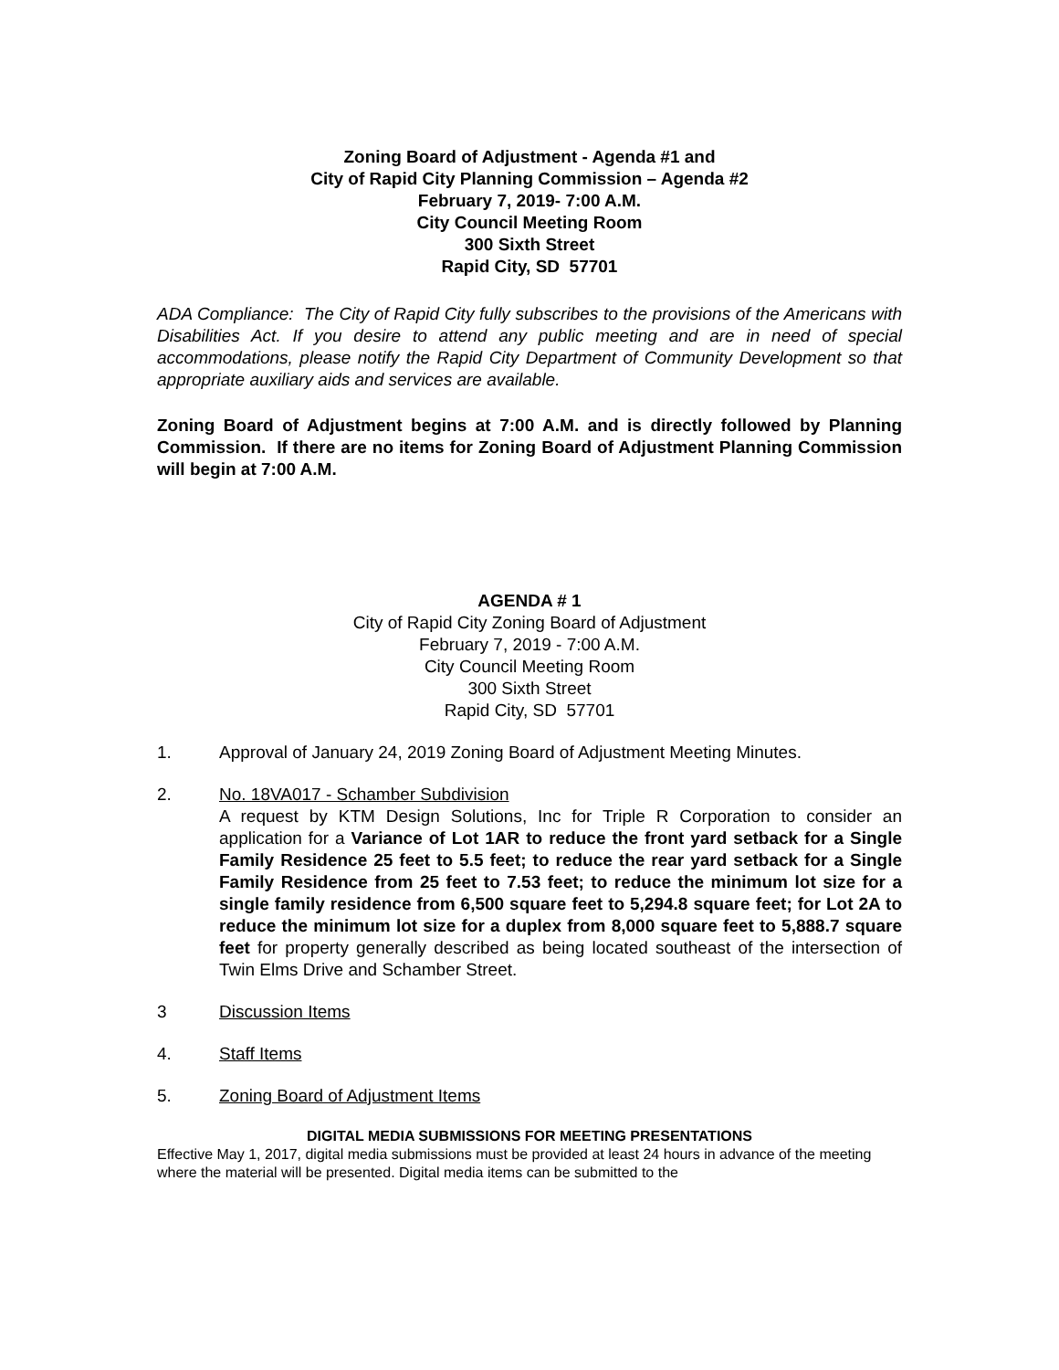Zoning Board of Adjustment - Agenda #1 and
City of Rapid City Planning Commission – Agenda #2
February 7, 2019- 7:00 A.M.
City Council Meeting Room
300 Sixth Street
Rapid City, SD 57701
ADA Compliance: The City of Rapid City fully subscribes to the provisions of the Americans with Disabilities Act. If you desire to attend any public meeting and are in need of special accommodations, please notify the Rapid City Department of Community Development so that appropriate auxiliary aids and services are available.
Zoning Board of Adjustment begins at 7:00 A.M. and is directly followed by Planning Commission. If there are no items for Zoning Board of Adjustment Planning Commission will begin at 7:00 A.M.
AGENDA # 1
City of Rapid City Zoning Board of Adjustment
February 7, 2019 - 7:00 A.M.
City Council Meeting Room
300 Sixth Street
Rapid City, SD 57701
1. Approval of January 24, 2019 Zoning Board of Adjustment Meeting Minutes.
2. No. 18VA017 - Schamber Subdivision
A request by KTM Design Solutions, Inc for Triple R Corporation to consider an application for a Variance of Lot 1AR to reduce the front yard setback for a Single Family Residence 25 feet to 5.5 feet; to reduce the rear yard setback for a Single Family Residence from 25 feet to 7.53 feet; to reduce the minimum lot size for a single family residence from 6,500 square feet to 5,294.8 square feet; for Lot 2A to reduce the minimum lot size for a duplex from 8,000 square feet to 5,888.7 square feet for property generally described as being located southeast of the intersection of Twin Elms Drive and Schamber Street.
3 Discussion Items
4. Staff Items
5. Zoning Board of Adjustment Items
DIGITAL MEDIA SUBMISSIONS FOR MEETING PRESENTATIONS
Effective May 1, 2017, digital media submissions must be provided at least 24 hours in advance of the meeting where the material will be presented. Digital media items can be submitted to the